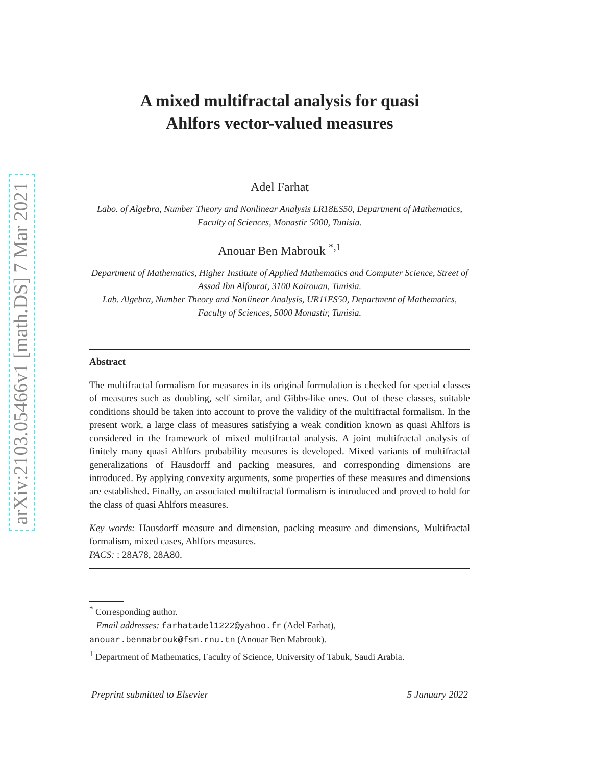arXiv:2103.05466v1 [math.DS] 7 Mar 2021
A mixed multifractal analysis for quasi
Ahlfors vector-valued measures
Adel Farhat
Labo. of Algebra, Number Theory and Nonlinear Analysis LR18ES50, Department of Mathematics, Faculty of Sciences, Monastir 5000, Tunisia.
Anouar Ben Mabrouk <sup>*,1</sup>
Department of Mathematics, Higher Institute of Applied Mathematics and Computer Science, Street of Assad Ibn Alfourat, 3100 Kairouan, Tunisia.
Lab. Algebra, Number Theory and Nonlinear Analysis, UR11ES50, Department of Mathematics, Faculty of Sciences, 5000 Monastir, Tunisia.
Abstract
The multifractal formalism for measures in its original formulation is checked for special classes of measures such as doubling, self similar, and Gibbs-like ones. Out of these classes, suitable conditions should be taken into account to prove the validity of the multifractal formalism. In the present work, a large class of measures satisfying a weak condition known as quasi Ahlfors is considered in the framework of mixed multifractal analysis. A joint multifractal analysis of finitely many quasi Ahlfors probability measures is developed. Mixed variants of multifractal generalizations of Hausdorff and packing measures, and corresponding dimensions are introduced. By applying convexity arguments, some properties of these measures and dimensions are established. Finally, an associated multifractal formalism is introduced and proved to hold for the class of quasi Ahlfors measures.
Key words: Hausdorff measure and dimension, packing measure and dimensions, Multifractal formalism, mixed cases, Ahlfors measures.
PACS: : 28A78, 28A80.
<sup>*</sup> Corresponding author.
Email addresses: farhatadel1222@yahoo.fr (Adel Farhat),
anouar.benmabrouk@fsm.rnu.tn (Anouar Ben Mabrouk).
<sup>1</sup> Department of Mathematics, Faculty of Science, University of Tabuk, Saudi Arabia.
Preprint submitted to Elsevier 5 January 2022